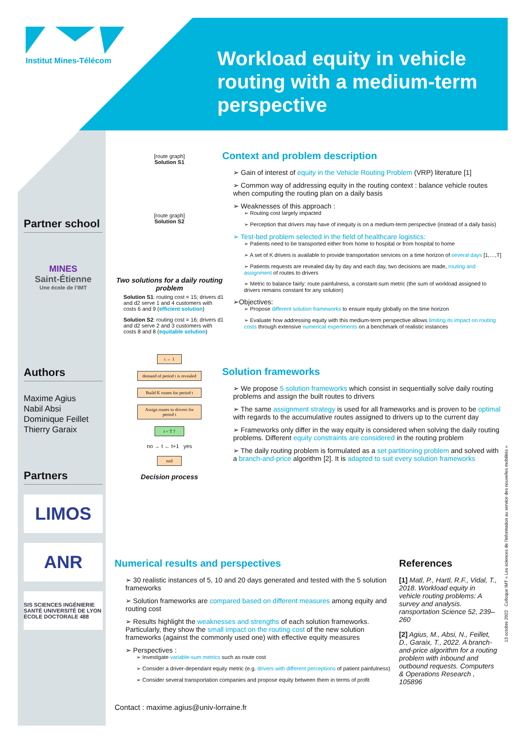Institut Mines-Télécom
Workload equity in vehicle routing with a medium-term perspective
Partner school
MINES
Saint-Étienne
Une école de l’IMT
Authors
Maxime Agius
Nabil Absi
Dominique Feillet
Thierry Garaix
Partners
LIMOS
ANR
SIS SCIENCES INGÉNIERIE SANTÉ UNIVERSITÉ DE LYON ÉCOLE DOCTORALE 488
[route graph]
Solution S1
[route graph]
Solution S2
Two solutions for a daily routing problem
Solution S1: routing cost = 15; drivers d1 and d2 serve 1 and 4 customers with costs 6 and 9 (efficient solution)
Solution S2: routing cost = 16; drivers d1 and d2 serve 2 and 3 customers with costs 8 and 8 (equitable solution)
t ← 1
demand of period t is revealed
Build K routes for period t
Assign routes to drivers for period t
t = T ?
no → t ← t+1 yes
end
Decision process
Context and problem description
➢ Gain of interest of equity in the Vehicle Routing Problem (VRP) literature [1]
➢ Common way of addressing equity in the routing context : balance vehicle routes when computing the routing plan on a daily basis
➢ Weaknesses of this approach :
➢ Routing cost largely impacted
➢ Perception that drivers may have of inequity is on a medium-term perspective (instead of a daily basis)
➢ Test-bed problem selected in the field of healthcare logistics:
➢ Patients need to be transported either from home to hospital or from hospital to home
➢ A set of K drivers is available to provide transportation services on a time horizon of several days [1,…,T]
➢ Patients requests are revealed day by day and each day, two decisions are made, routing and assignment of routes to drivers
➢ Metric to balance fairly: route painfulness, a constant-sum metric (the sum of workload assigned to drivers remains constant for any solution)
➢Objectives:
➢ Propose different solution frameworks to ensure equity globally on the time horizon
➢ Evaluate how addressing equity with this medium-term perspective allows limiting its impact on routing costs through extensive numerical experiments on a benchmark of realistic instances
Solution frameworks
➢ We propose 5 solution frameworks which consist in sequentially solve daily routing problems and assign the built routes to drivers
➢ The same assignment strategy is used for all frameworks and is proven to be optimal with regards to the accumulative routes assigned to drivers up to the current day
➢ Frameworks only differ in the way equity is considered when solving the daily routing problems. Different equity constraints are considered in the routing problem
➢ The daily routing problem is formulated as a set partitioning problem and solved with a branch-and-price algorithm [2]. It is adapted to suit every solution frameworks
Numerical results and perspectives
➢ 30 realistic instances of 5, 10 and 20 days generated and tested with the 5 solution frameworks
➢ Solution frameworks are compared based on different measures among equity and routing cost
➢ Results highlight the weaknesses and strengths of each solution frameworks. Particularly, they show the small impact on the routing cost of the new solution frameworks (against the commonly used one) with effective equity measures
➢ Perspectives :
➢ Investigate variable-sum metrics such as route cost
➢ Consider a driver-dependant equity metric (e.g. drivers with different perceptions of patient painfulness)
➢ Consider several transportation companies and propose equity between them in terms of profit
Contact : maxime.agius@univ-lorraine.fr
References
[1] Matl, P., Hartl, R.F., Vidal, T., 2018. Workload equity in vehicle routing problems: A survey and analysis. ransportation Science 52, 239–260
[2] Agius, M., Absi, N., Feillet, D., Garaix, T., 2022. A branch-and-price algorithm for a routing problem with inbound and outbound requests. Computers & Operations Research , 105896
13 octobre 2022 Colloque IMT « Les sciences de l’information au service des nouvelles mobilités »